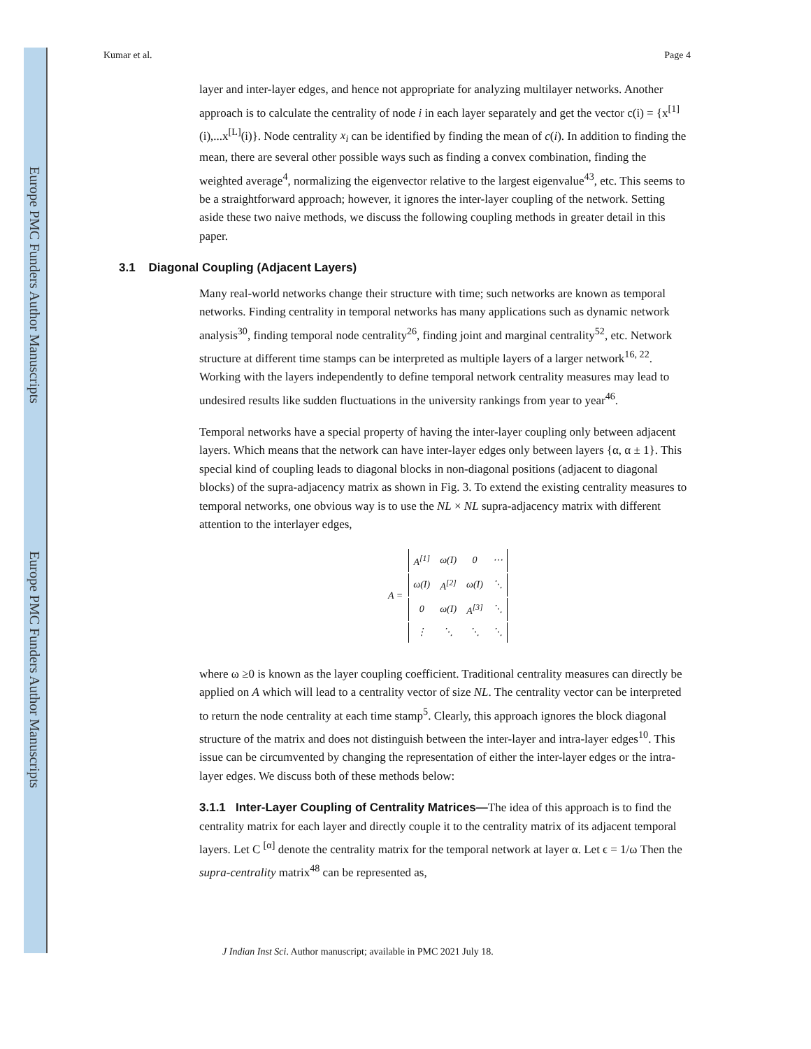Europe PMC Funders Author Manuscripts
Europe PMC Funders Author Manuscripts
Kumar et al. Page 4
layer and inter-layer edges, and hence not appropriate for analyzing multilayer networks. Another approach is to calculate the centrality of node i in each layer separately and get the vector c(i) = {x<sup>[1]</sup> (i),...x<sup>[L]</sup>(i)}. Node centrality x<sub>i</sub> can be identified by finding the mean of c(i). In addition to finding the mean, there are several other possible ways such as finding a convex combination, finding the weighted average<sup>4</sup>, normalizing the eigenvector relative to the largest eigenvalue<sup>43</sup>, etc. This seems to be a straightforward approach; however, it ignores the inter-layer coupling of the network. Setting aside these two naive methods, we discuss the following coupling methods in greater detail in this paper.
3.1 Diagonal Coupling (Adjacent Layers)
Many real-world networks change their structure with time; such networks are known as temporal networks. Finding centrality in temporal networks has many applications such as dynamic network analysis<sup>30</sup>, finding temporal node centrality<sup>26</sup>, finding joint and marginal centrality<sup>52</sup>, etc. Network structure at different time stamps can be interpreted as multiple layers of a larger network<sup>16, 22</sup>. Working with the layers independently to define temporal network centrality measures may lead to undesired results like sudden fluctuations in the university rankings from year to year<sup>46</sup>.
Temporal networks have a special property of having the inter-layer coupling only between adjacent layers. Which means that the network can have inter-layer edges only between layers {α, α ± 1}. This special kind of coupling leads to diagonal blocks in non-diagonal positions (adjacent to diagonal blocks) of the supra-adjacency matrix as shown in Fig. 3. To extend the existing centrality measures to temporal networks, one obvious way is to use the NL × NL supra-adjacency matrix with different attention to the interlayer edges,
| A = | A<sup>[1]</sup> | ω(I) | 0 | ⋯ |
| | ω(I) | A<sup>[2]</sup> | ω(I) | ⋱ |
| | 0 | ω(I) | A<sup>[3]</sup> | ⋱ |
| | ⋮ | ⋱ | ⋱ | ⋱ |
where ω ≥0 is known as the layer coupling coefficient. Traditional centrality measures can directly be applied on A which will lead to a centrality vector of size NL. The centrality vector can be interpreted to return the node centrality at each time stamp<sup>5</sup>. Clearly, this approach ignores the block diagonal structure of the matrix and does not distinguish between the inter-layer and intra-layer edges<sup>10</sup>. This issue can be circumvented by changing the representation of either the inter-layer edges or the intra-layer edges. We discuss both of these methods below:
3.1.1 Inter-Layer Coupling of Centrality Matrices—The idea of this approach is to find the centrality matrix for each layer and directly couple it to the centrality matrix of its adjacent temporal layers. Let C <sup>[α]</sup> denote the centrality matrix for the temporal network at layer α. Let ϵ = 1/ω Then the supra-centrality matrix<sup>48</sup> can be represented as,
J Indian Inst Sci. Author manuscript; available in PMC 2021 July 18.